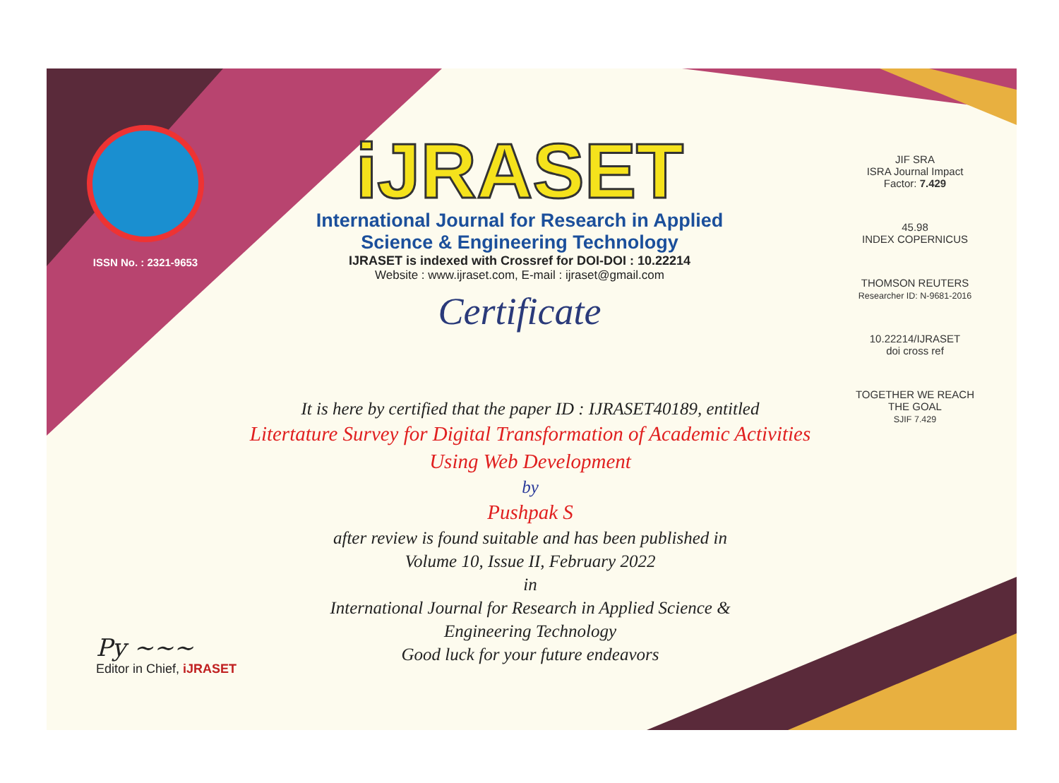ISSN No. : 2321-9653
iJRASET
International Journal for Research in Applied
Science & Engineering Technology
IJRASET is indexed with Crossref for DOI-DOI : 10.22214
Website : www.ijraset.com, E-mail : ijraset@gmail.com
Certificate
JIF SRA
ISRA Journal Impact
Factor: 7.429
45.98
INDEX COPERNICUS
THOMSON REUTERS
Researcher ID: N-9681-2016
10.22214/IJRASET
doi cross ref
TOGETHER WE REACH THE GOAL
SJIF 7.429
It is here by certified that the paper ID : IJRASET40189, entitled
Litertature Survey for Digital Transformation of Academic Activities
Using Web Development
by
Pushpak S
after review is found suitable and has been published in
Volume 10, Issue II, February 2022
in
International Journal for Research in Applied Science &
Engineering Technology
Good luck for your future endeavors
Py ~~~
Editor in Chief, iJRASET